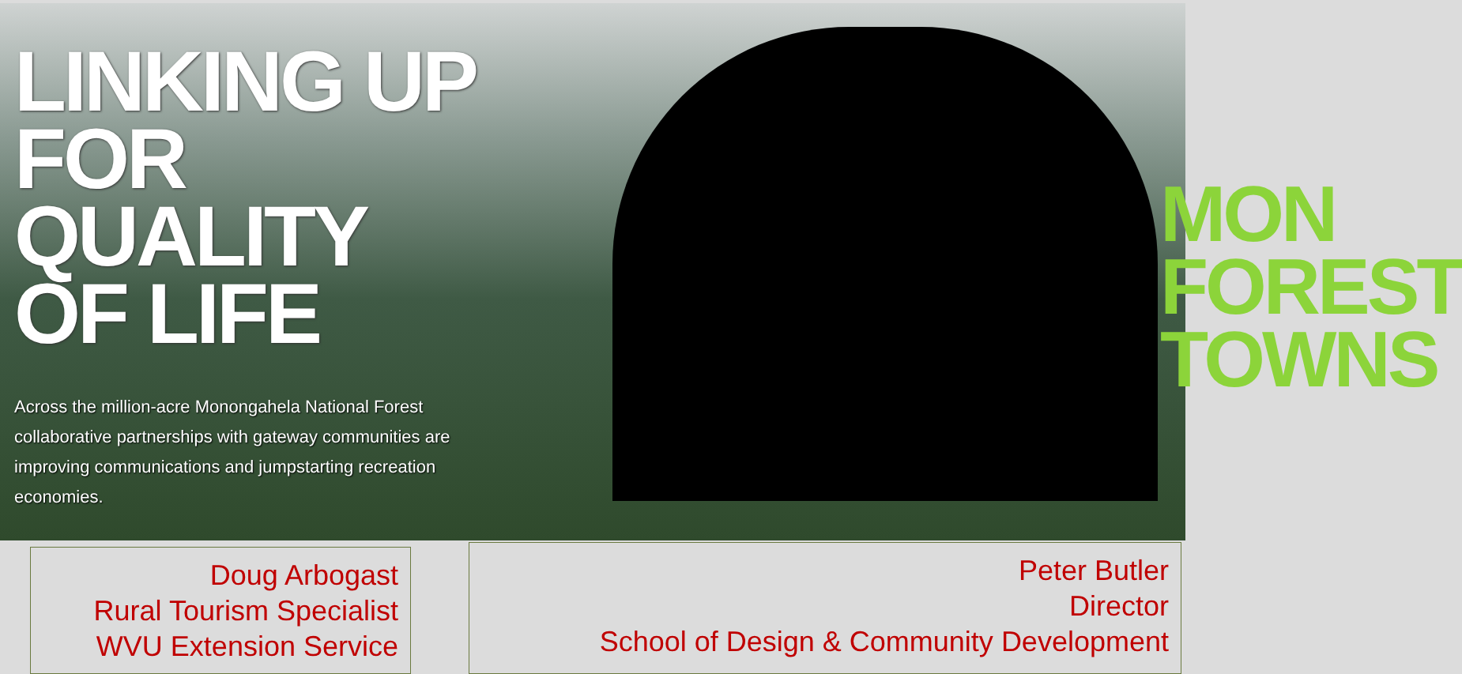LINKING UP
FOR QUALITY
OF LIFE
Across the million-acre Monongahela National Forest collaborative partnerships with gateway communities are improving communications and jumpstarting recreation economies.
MON
FOREST
TOWNS
Doug Arbogast
Rural Tourism Specialist
WVU Extension Service
Peter Butler
Director
School of Design & Community Development